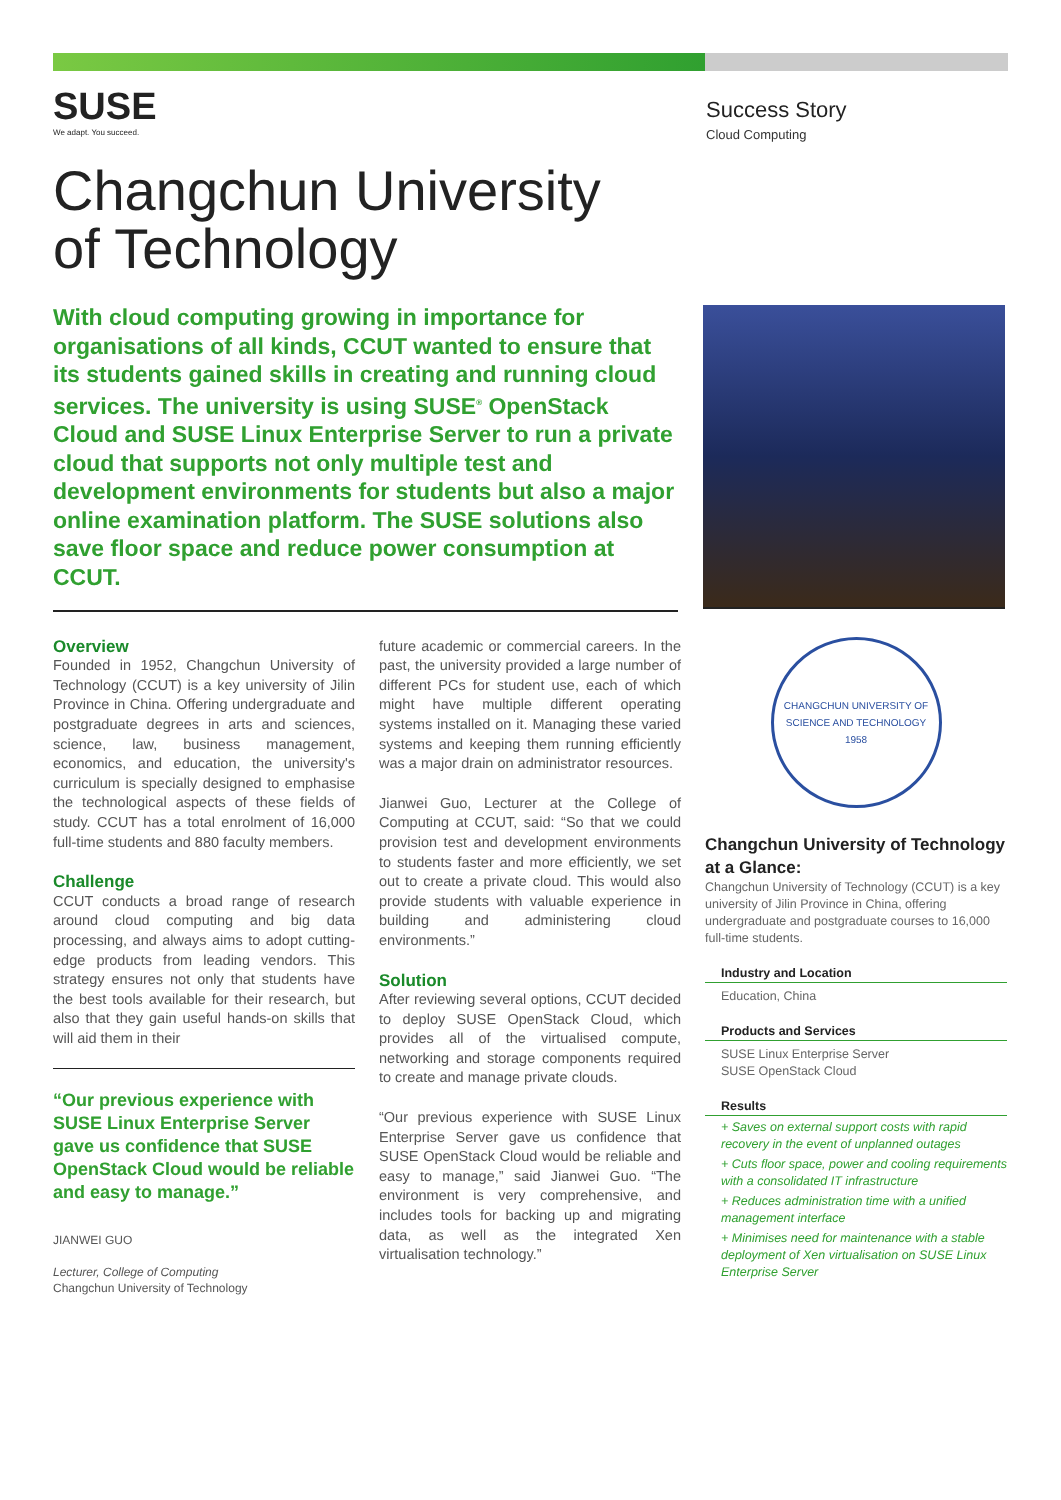SUSE
We adapt. You succeed.
Success Story
Cloud Computing
Changchun University
of Technology
With cloud computing growing in importance for organisations of all kinds, CCUT wanted to ensure that its students gained skills in creating and running cloud services. The university is using SUSE<sup>®</sup> OpenStack Cloud and SUSE Linux Enterprise Server to run a private cloud that supports not only multiple test and development environments for students but also a major online examination platform. The SUSE solutions also save floor space and reduce power consumption at CCUT.
Overview
Founded in 1952, Changchun University of Technology (CCUT) is a key university of Jilin Province in China. Offering undergraduate and postgraduate degrees in arts and sciences, science, law, business management, economics, and education, the university's curriculum is specially designed to emphasise the technological aspects of these fields of study. CCUT has a total enrolment of 16,000 full-time students and 880 faculty members.
Challenge
CCUT conducts a broad range of research around cloud computing and big data processing, and always aims to adopt cutting-edge products from leading vendors. This strategy ensures not only that students have the best tools available for their research, but also that they gain useful hands-on skills that will aid them in their
“Our previous experience with SUSE Linux Enterprise Server gave us confidence that SUSE OpenStack Cloud would be reliable and easy to manage.”
JIANWEI GUO
Lecturer, College of Computing
Changchun University of Technology
future academic or commercial careers. In the past, the university provided a large number of different PCs for student use, each of which might have multiple different operating systems installed on it. Managing these varied systems and keeping them running efficiently was a major drain on administrator resources.
Jianwei Guo, Lecturer at the College of Computing at CCUT, said: “So that we could provision test and development environments to students faster and more efficiently, we set out to create a private cloud. This would also provide students with valuable experience in building and administering cloud environments.”
Solution
After reviewing several options, CCUT decided to deploy SUSE OpenStack Cloud, which provides all of the virtualised compute, networking and storage components required to create and manage private clouds.
“Our previous experience with SUSE Linux Enterprise Server gave us confidence that SUSE OpenStack Cloud would be reliable and easy to manage,” said Jianwei Guo. “The environment is very comprehensive, and includes tools for backing up and migrating data, as well as the integrated Xen virtualisation technology.”
CHANGCHUN UNIVERSITY OF SCIENCE AND TECHNOLOGY
1958
Changchun University of Technology at a Glance:
Changchun University of Technology (CCUT) is a key university of Jilin Province in China, offering undergraduate and postgraduate courses to 16,000 full-time students.
Industry and Location
Education, China
Products and Services
SUSE Linux Enterprise Server
SUSE OpenStack Cloud
Results
+ Saves on external support costs with rapid recovery in the event of unplanned outages
+ Cuts floor space, power and cooling requirements with a consolidated IT infrastructure
+ Reduces administration time with a unified management interface
+ Minimises need for maintenance with a stable deployment of Xen virtualisation on SUSE Linux Enterprise Server